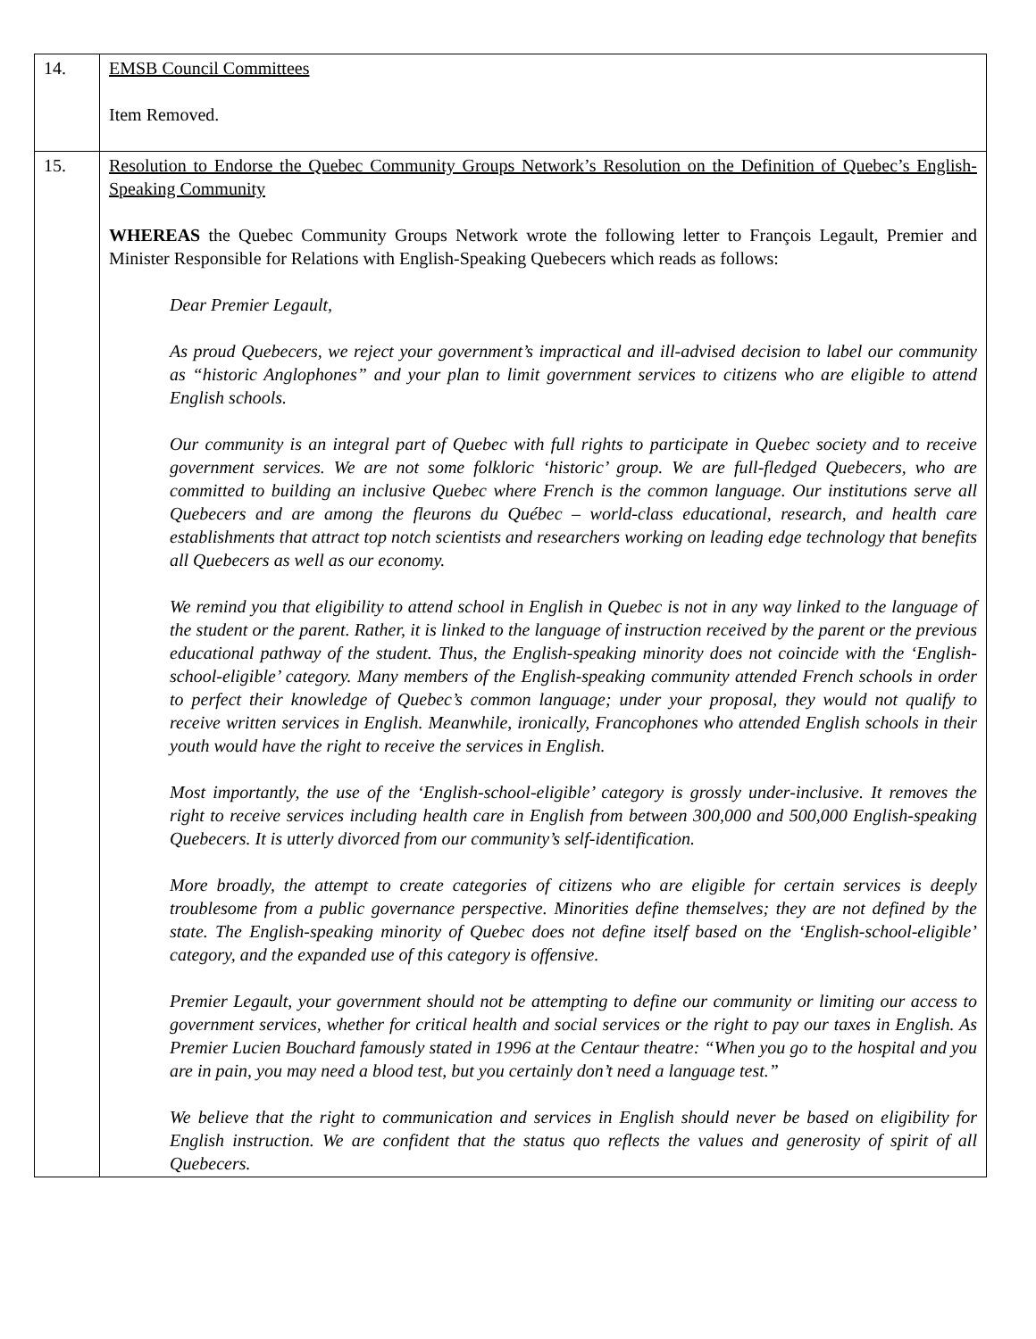| 14. | EMSB Council Committees Item Removed. |
| 15. | Resolution to Endorse the Quebec Community Groups Network’s Resolution on the Definition of Quebec’s English-Speaking Community WHEREAS the Quebec Community Groups Network wrote the following letter to François Legault, Premier and Minister Responsible for Relations with English-Speaking Quebecers which reads as follows: Dear Premier Legault, As proud Quebecers, we reject your government’s impractical and ill-advised decision to label our community as “historic Anglophones” and your plan to limit government services to citizens who are eligible to attend English schools. Our community is an integral part of Quebec with full rights to participate in Quebec society and to receive government services. We are not some folkloric ‘historic’ group. We are full-fledged Quebecers, who are committed to building an inclusive Quebec where French is the common language. Our institutions serve all Quebecers and are among the fleurons du Québec – world-class educational, research, and health care establishments that attract top notch scientists and researchers working on leading edge technology that benefits all Quebecers as well as our economy. We remind you that eligibility to attend school in English in Quebec is not in any way linked to the language of the student or the parent. Rather, it is linked to the language of instruction received by the parent or the previous educational pathway of the student. Thus, the English-speaking minority does not coincide with the ‘English-school-eligible’ category. Many members of the English-speaking community attended French schools in order to perfect their knowledge of Quebec’s common language; under your proposal, they would not qualify to receive written services in English. Meanwhile, ironically, Francophones who attended English schools in their youth would have the right to receive the services in English. Most importantly, the use of the ‘English-school-eligible’ category is grossly under-inclusive. It removes the right to receive services including health care in English from between 300,000 and 500,000 English-speaking Quebecers. It is utterly divorced from our community’s self-identification. More broadly, the attempt to create categories of citizens who are eligible for certain services is deeply troublesome from a public governance perspective. Minorities define themselves; they are not defined by the state. The English-speaking minority of Quebec does not define itself based on the ‘English-school-eligible’ category, and the expanded use of this category is offensive. Premier Legault, your government should not be attempting to define our community or limiting our access to government services, whether for critical health and social services or the right to pay our taxes in English. As Premier Lucien Bouchard famously stated in 1996 at the Centaur theatre: “When you go to the hospital and you are in pain, you may need a blood test, but you certainly don’t need a language test.” We believe that the right to communication and services in English should never be based on eligibility for English instruction. We are confident that the status quo reflects the values and generosity of spirit of all Quebecers. |